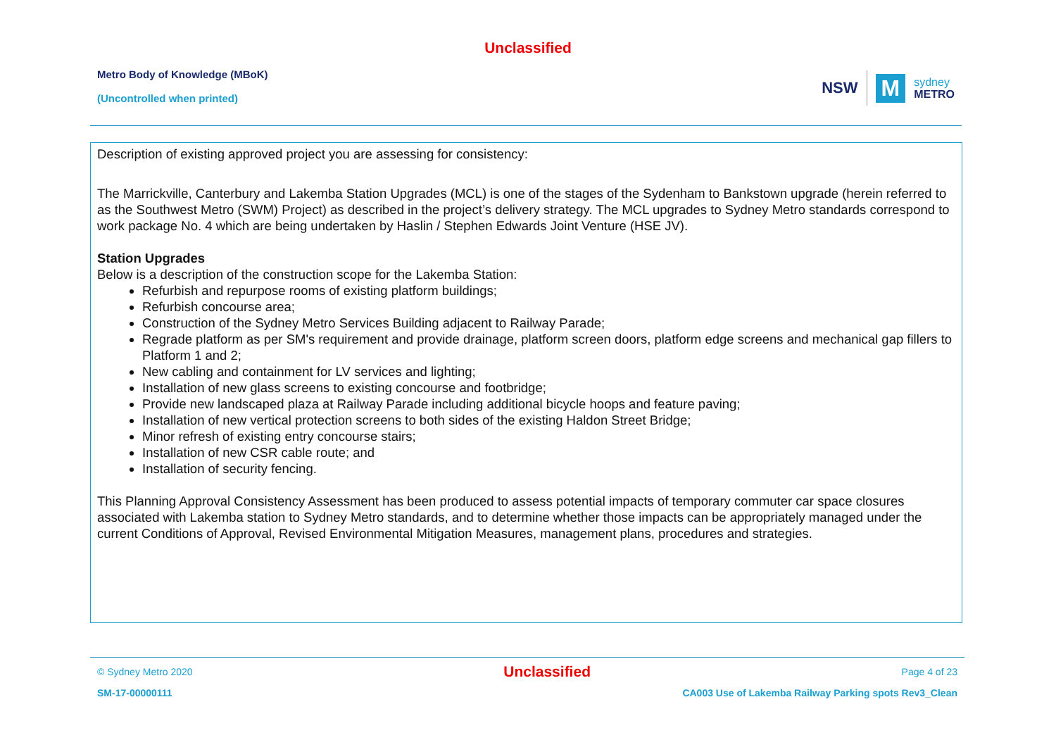Unclassified
Metro Body of Knowledge (MBoK)
(Uncontrolled when printed)
NSW M sydney
METRO
Description of existing approved project you are assessing for consistency:
The Marrickville, Canterbury and Lakemba Station Upgrades (MCL) is one of the stages of the Sydenham to Bankstown upgrade (herein referred to as the Southwest Metro (SWM) Project) as described in the project’s delivery strategy. The MCL upgrades to Sydney Metro standards correspond to work package No. 4 which are being undertaken by Haslin / Stephen Edwards Joint Venture (HSE JV).
Station Upgrades
Below is a description of the construction scope for the Lakemba Station:
Refurbish and repurpose rooms of existing platform buildings;
Refurbish concourse area;
Construction of the Sydney Metro Services Building adjacent to Railway Parade;
Regrade platform as per SM's requirement and provide drainage, platform screen doors, platform edge screens and mechanical gap fillers to Platform 1 and 2;
New cabling and containment for LV services and lighting;
Installation of new glass screens to existing concourse and footbridge;
Provide new landscaped plaza at Railway Parade including additional bicycle hoops and feature paving;
Installation of new vertical protection screens to both sides of the existing Haldon Street Bridge;
Minor refresh of existing entry concourse stairs;
Installation of new CSR cable route; and
Installation of security fencing.
This Planning Approval Consistency Assessment has been produced to assess potential impacts of temporary commuter car space closures associated with Lakemba station to Sydney Metro standards, and to determine whether those impacts can be appropriately managed under the current Conditions of Approval, Revised Environmental Mitigation Measures, management plans, procedures and strategies.
© Sydney Metro 2020 Unclassified Page 4 of 23
SM-17-00000111 CA003 Use of Lakemba Railway Parking spots Rev3_Clean